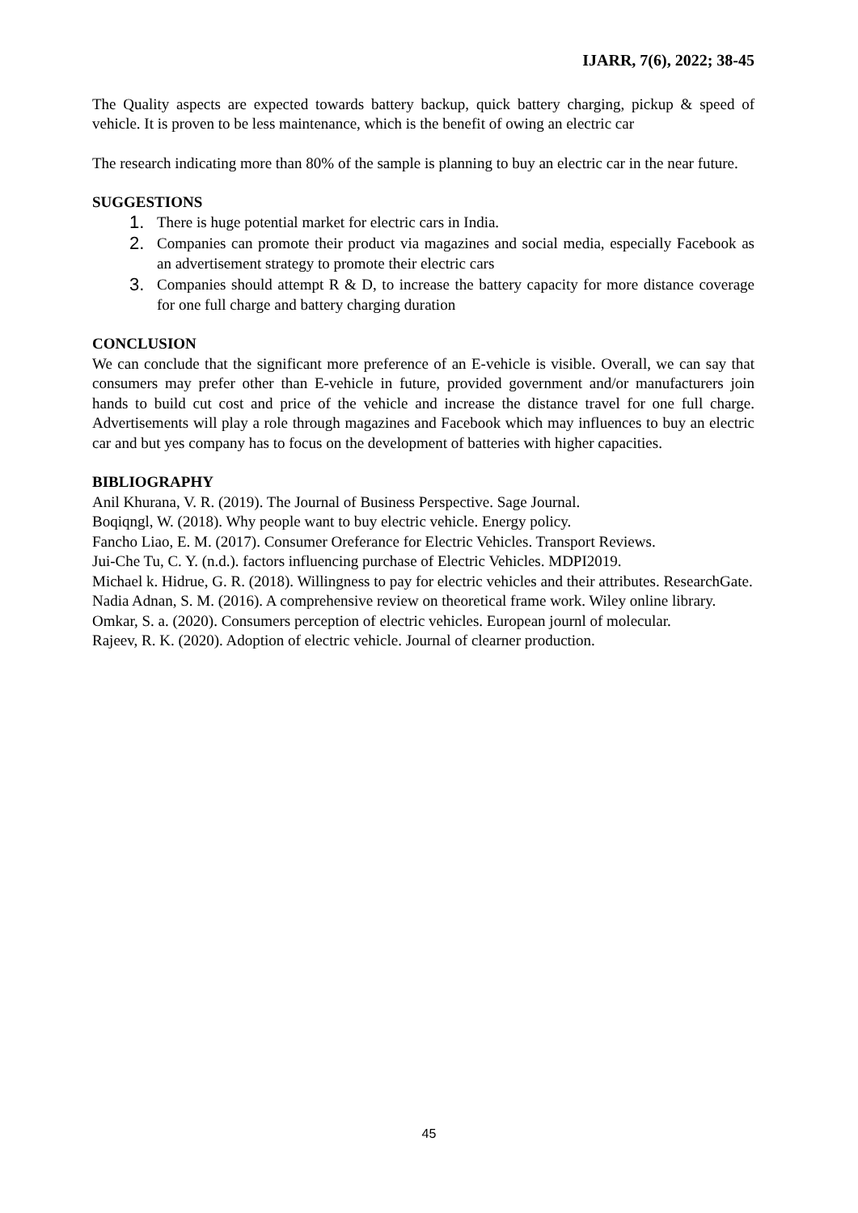IJARR, 7(6), 2022; 38-45
The Quality aspects are expected towards battery backup, quick battery charging, pickup & speed of vehicle. It is proven to be less maintenance, which is the benefit of owing an electric car
The research indicating more than 80% of the sample is planning to buy an electric car in the near future.
SUGGESTIONS
1. There is huge potential market for electric cars in India.
2. Companies can promote their product via magazines and social media, especially Facebook as an advertisement strategy to promote their electric cars
3. Companies should attempt R & D, to increase the battery capacity for more distance coverage for one full charge and battery charging duration
CONCLUSION
We can conclude that the significant more preference of an E-vehicle is visible. Overall, we can say that consumers may prefer other than E-vehicle in future, provided government and/or manufacturers join hands to build cut cost and price of the vehicle and increase the distance travel for one full charge. Advertisements will play a role through magazines and Facebook which may influences to buy an electric car and but yes company has to focus on the development of batteries with higher capacities.
BIBLIOGRAPHY
Anil Khurana, V. R. (2019). The Journal of Business Perspective. Sage Journal.
Boqiqngl, W. (2018). Why people want to buy electric vehicle. Energy policy.
Fancho Liao, E. M. (2017). Consumer Oreferance for Electric Vehicles. Transport Reviews.
Jui-Che Tu, C. Y. (n.d.). factors influencing purchase of Electric Vehicles. MDPI2019.
Michael k. Hidrue, G. R. (2018). Willingness to pay for electric vehicles and their attributes. ResearchGate.
Nadia Adnan, S. M. (2016). A comprehensive review on theoretical frame work. Wiley online library.
Omkar, S. a. (2020). Consumers perception of electric vehicles. European journl of molecular.
Rajeev, R. K. (2020). Adoption of electric vehicle. Journal of clearner production.
45